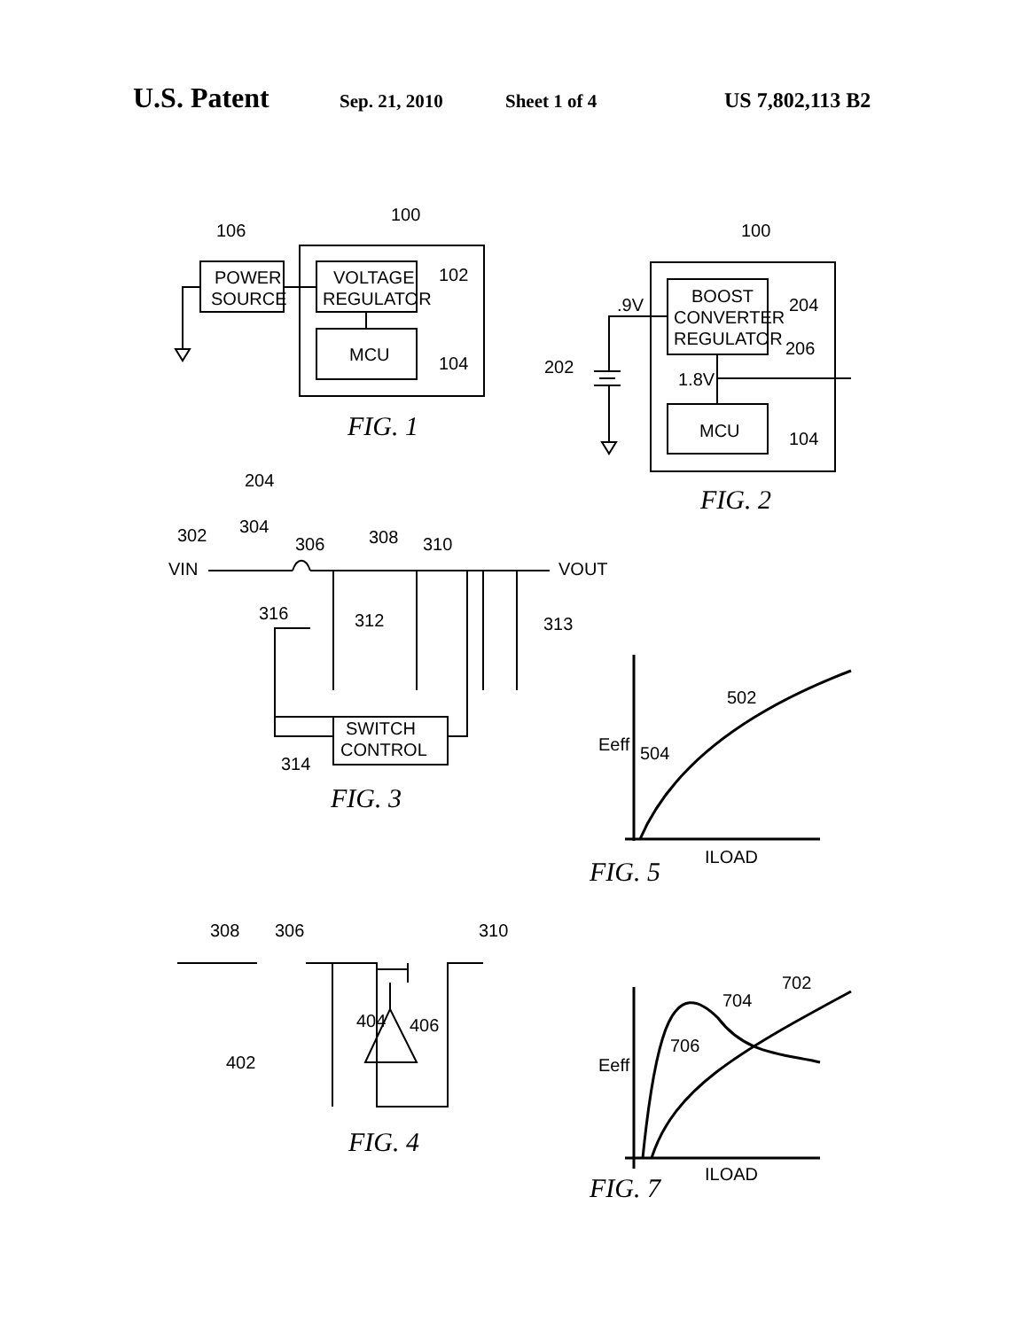U.S. Patent Sep. 21, 2010 Sheet 1 of 4 US 7,802,113 B2
106
100
POWER
SOURCE
VOLTAGE
REGULATOR
MCU
102
104
FIG. 1
100
.9V
202
BOOST
CONVERTER
REGULATOR
204
206
1.8V
MCU
104
FIG. 2
204
302
304
306
308
310
VIN
VOUT
316
312
313
SWITCH
CONTROL
314
FIG. 3
502
Eeff
504
ILOAD
FIG. 5
308
306
310
404
406
402
FIG. 4
704
702
706
Eeff
ILOAD
FIG. 7